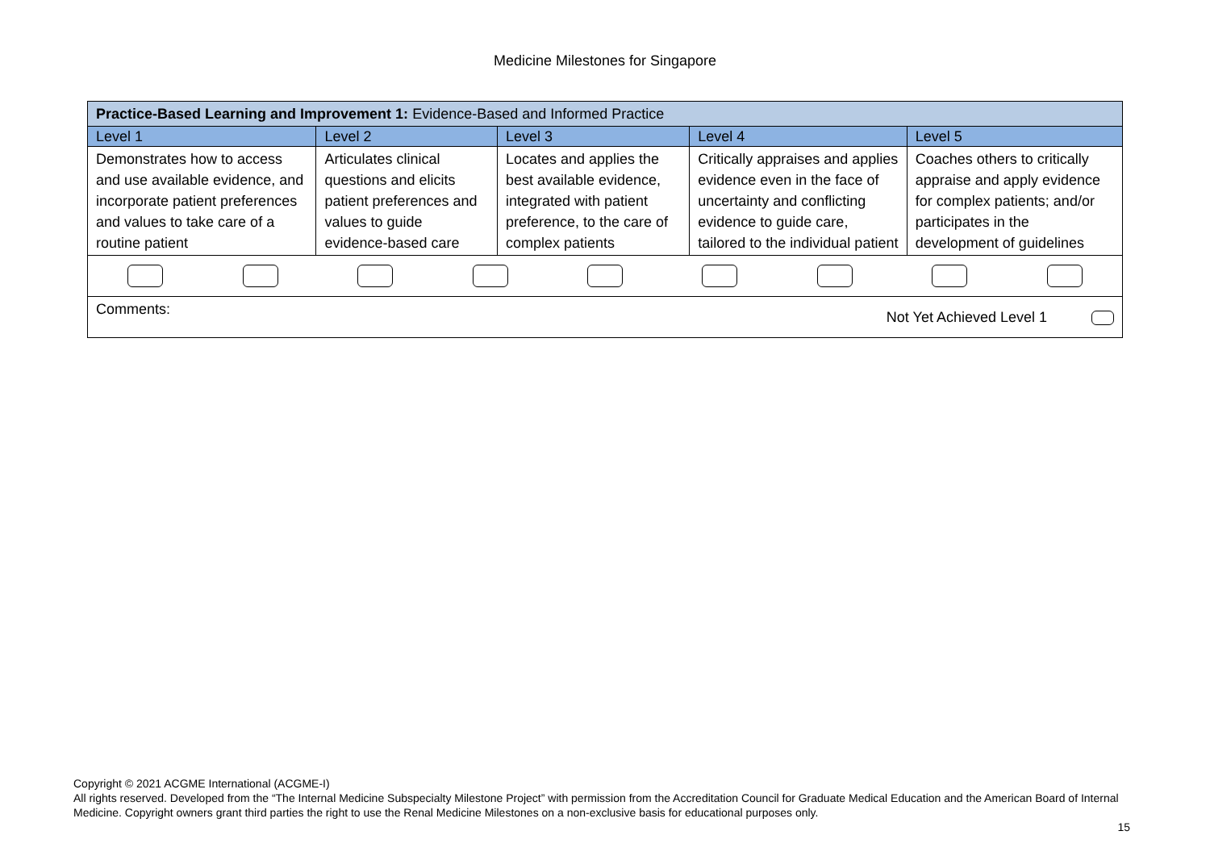Medicine Milestones for Singapore
| Practice-Based Learning and Improvement 1: Evidence-Based and Informed Practice | | | | |
| Level 1 | Level 2 | Level 3 | Level 4 | Level 5 |
| Demonstrates how to access and use available evidence, and incorporate patient preferences and values to take care of a routine patient | Articulates clinical questions and elicits patient preferences and values to guide evidence-based care | Locates and applies the best available evidence, integrated with patient preference, to the care of complex patients | Critically appraises and applies evidence even in the face of uncertainty and conflicting evidence to guide care, tailored to the individual patient | Coaches others to critically appraise and apply evidence for complex patients; and/or participates in the development of guidelines |
| Comments: Not Yet Achieved Level 1 | | | | |
Copyright © 2021 ACGME International (ACGME-I)
All rights reserved. Developed from the “The Internal Medicine Subspecialty Milestone Project” with permission from the Accreditation Council for Graduate Medical Education and the American Board of Internal Medicine. Copyright owners grant third parties the right to use the Renal Medicine Milestones on a non-exclusive basis for educational purposes only.
15